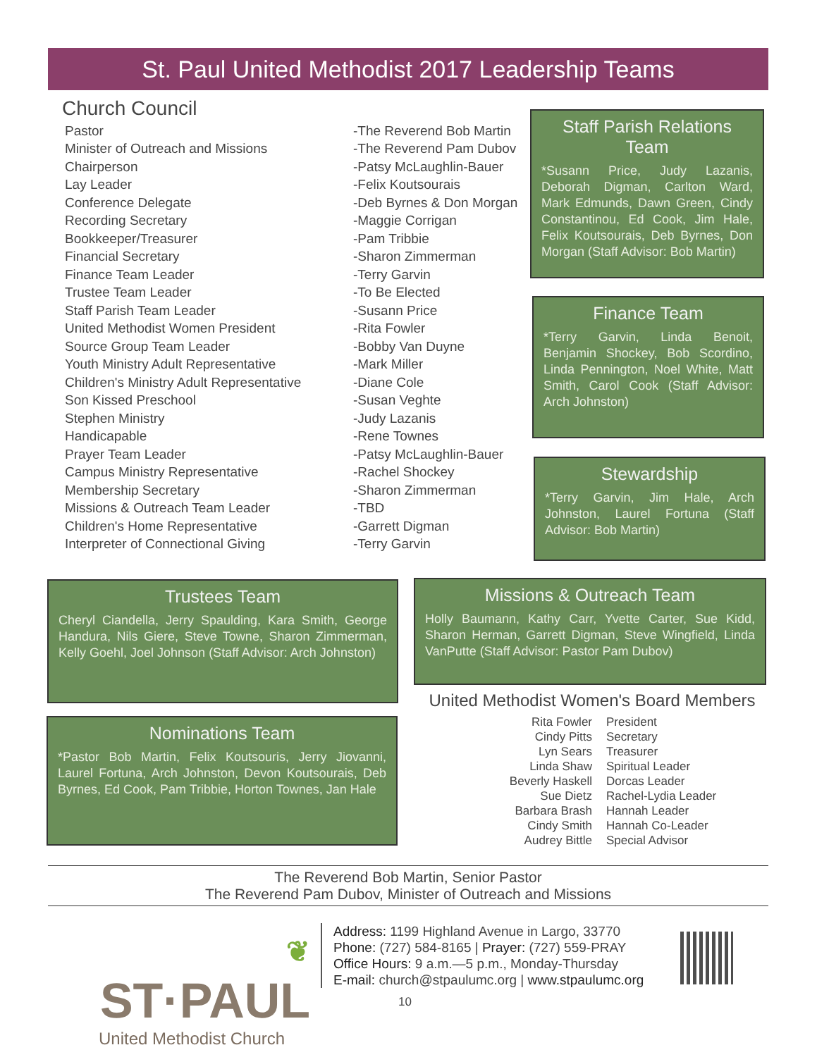St. Paul United Methodist 2017 Leadership Teams
Church Council
| Pastor | -The Reverend Bob Martin |
| Minister of Outreach and Missions | -The Reverend Pam Dubov |
| Chairperson | -Patsy McLaughlin-Bauer |
| Lay Leader | -Felix Koutsourais |
| Conference Delegate | -Deb Byrnes & Don Morgan |
| Recording Secretary | -Maggie Corrigan |
| Bookkeeper/Treasurer | -Pam Tribbie |
| Financial Secretary | -Sharon Zimmerman |
| Finance Team Leader | -Terry Garvin |
| Trustee Team Leader | -To Be Elected |
| Staff Parish Team Leader | -Susann Price |
| United Methodist Women President | -Rita Fowler |
| Source Group Team Leader | -Bobby Van Duyne |
| Youth Ministry Adult Representative | -Mark Miller |
| Children's Ministry Adult Representative | -Diane Cole |
| Son Kissed Preschool | -Susan Veghte |
| Stephen Ministry | -Judy Lazanis |
| Handicapable | -Rene Townes |
| Prayer Team Leader | -Patsy McLaughlin-Bauer |
| Campus Ministry Representative | -Rachel Shockey |
| Membership Secretary | -Sharon Zimmerman |
| Missions & Outreach Team Leader | -TBD |
| Children's Home Representative | -Garrett Digman |
| Interpreter of Connectional Giving | -Terry Garvin |
Staff Parish Relations Team
*Susann Price, Judy Lazanis, Deborah Digman, Carlton Ward, Mark Edmunds, Dawn Green, Cindy Constantinou, Ed Cook, Jim Hale, Felix Koutsourais, Deb Byrnes, Don Morgan (Staff Advisor: Bob Martin)
Finance Team
*Terry Garvin, Linda Benoit, Benjamin Shockey, Bob Scordino, Linda Pennington, Noel White, Matt Smith, Carol Cook (Staff Advisor: Arch Johnston)
Stewardship
*Terry Garvin, Jim Hale, Arch Johnston, Laurel Fortuna (Staff Advisor: Bob Martin)
Trustees Team
Cheryl Ciandella, Jerry Spaulding, Kara Smith, George Handura, Nils Giere, Steve Towne, Sharon Zimmerman, Kelly Goehl, Joel Johnson (Staff Advisor: Arch Johnston)
Missions & Outreach Team
Holly Baumann, Kathy Carr, Yvette Carter, Sue Kidd, Sharon Herman, Garrett Digman, Steve Wingfield, Linda VanPutte (Staff Advisor: Pastor Pam Dubov)
Nominations Team
*Pastor Bob Martin, Felix Koutsouris, Jerry Jiovanni, Laurel Fortuna, Arch Johnston, Devon Koutsourais, Deb Byrnes, Ed Cook, Pam Tribbie, Horton Townes, Jan Hale
United Methodist Women's Board Members
| Rita Fowler | President |
| Cindy Pitts | Secretary |
| Lyn Sears | Treasurer |
| Linda Shaw | Spiritual Leader |
| Beverly Haskell | Dorcas Leader |
| Sue Dietz | Rachel-Lydia Leader |
| Barbara Brash | Hannah Leader |
| Cindy Smith | Hannah Co-Leader |
| Audrey Bittle | Special Advisor |
The Reverend Bob Martin, Senior Pastor
The Reverend Pam Dubov, Minister of Outreach and Missions
❦ ST·PAUL
United Methodist Church
Address: 1199 Highland Avenue in Largo, 33770
Phone: (727) 584-8165 | Prayer: (727) 559-PRAY
Office Hours: 9 a.m.—5 p.m., Monday-Thursday
E-mail: church@stpaulumc.org | www.stpaulumc.org
10